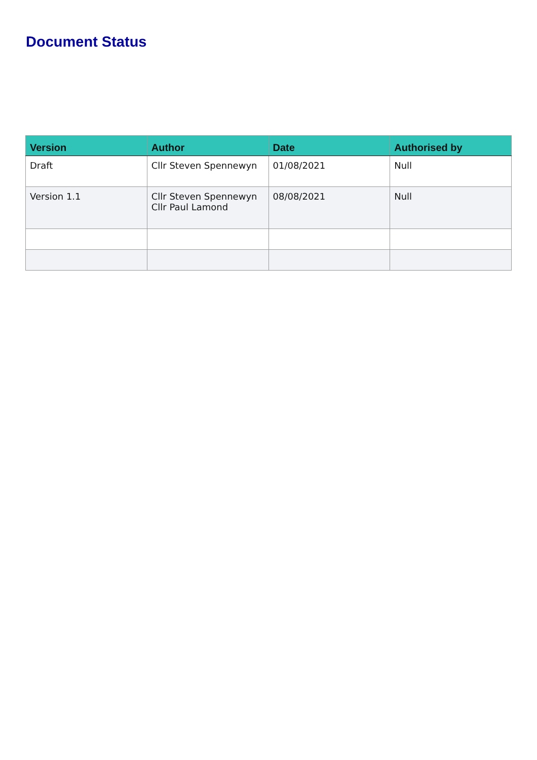Document Status
| Version | Author | Date | Authorised by |
| --- | --- | --- | --- |
| Draft | Cllr Steven Spennewyn | 01/08/2021 | Null |
| Version 1.1 | Cllr Steven Spennewyn Cllr Paul Lamond | 08/08/2021 | Null |